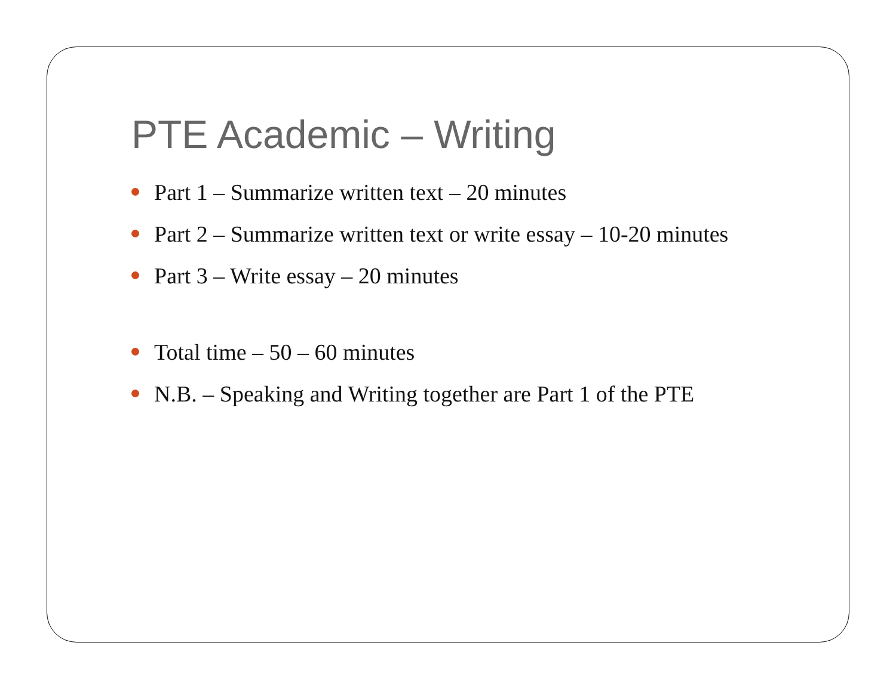PTE Academic – Writing
Part 1 – Summarize written text – 20 minutes
Part 2 – Summarize written text or write essay – 10-20 minutes
Part 3 – Write essay – 20 minutes
Total time – 50 – 60 minutes
N.B. – Speaking and Writing together are Part 1 of the PTE